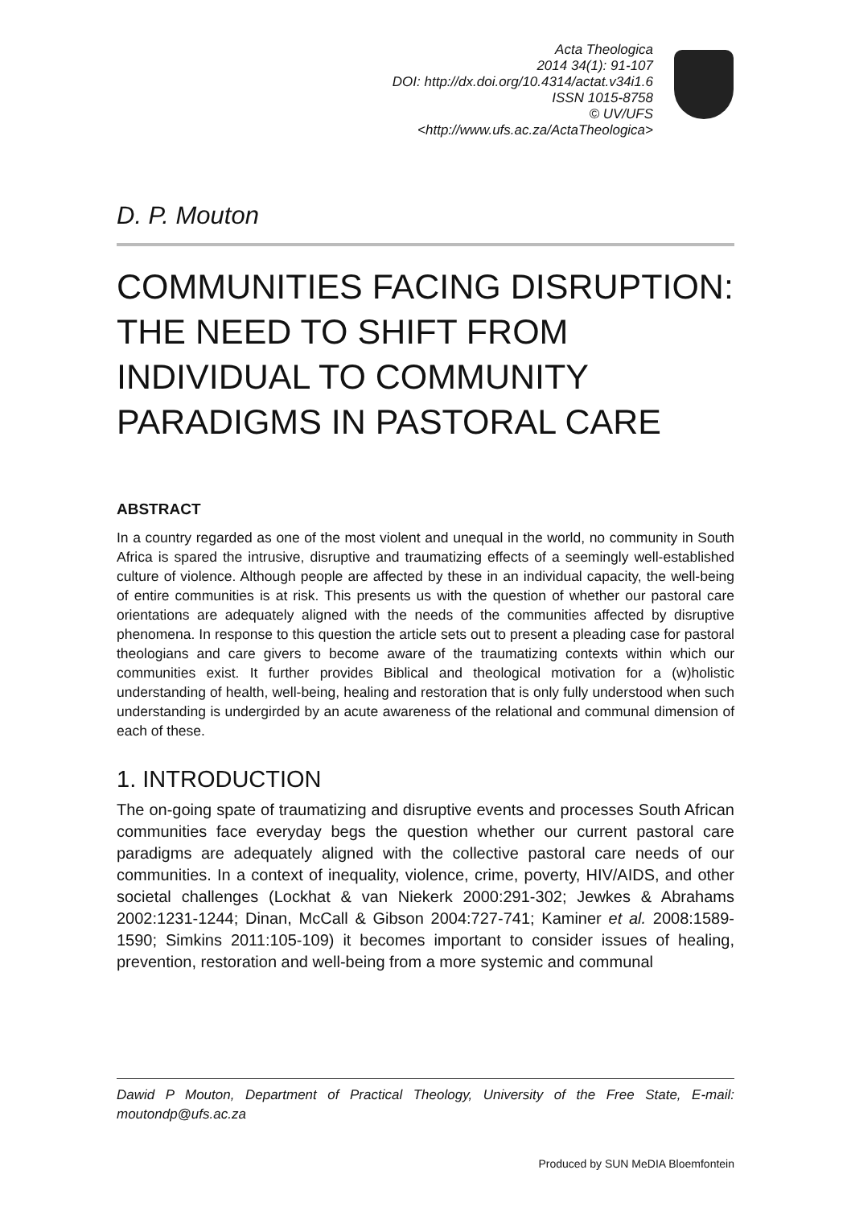Acta Theologica
2014 34(1): 91-107
DOI: http://dx.doi.org/10.4314/actat.v34i1.6
ISSN 1015-8758
© UV/UFS
<http://www.ufs.ac.za/ActaTheologica>
D. P. Mouton
COMMUNITIES FACING DISRUPTION: THE NEED TO SHIFT FROM INDIVIDUAL TO COMMUNITY PARADIGMS IN PASTORAL CARE
ABSTRACT
In a country regarded as one of the most violent and unequal in the world, no community in South Africa is spared the intrusive, disruptive and traumatizing effects of a seemingly well-established culture of violence. Although people are affected by these in an individual capacity, the well-being of entire communities is at risk. This presents us with the question of whether our pastoral care orientations are adequately aligned with the needs of the communities affected by disruptive phenomena. In response to this question the article sets out to present a pleading case for pastoral theologians and care givers to become aware of the traumatizing contexts within which our communities exist. It further provides Biblical and theological motivation for a (w)holistic understanding of health, well-being, healing and restoration that is only fully understood when such understanding is undergirded by an acute awareness of the relational and communal dimension of each of these.
1. INTRODUCTION
The on-going spate of traumatizing and disruptive events and processes South African communities face everyday begs the question whether our current pastoral care paradigms are adequately aligned with the collective pastoral care needs of our communities. In a context of inequality, violence, crime, poverty, HIV/AIDS, and other societal challenges (Lockhat & van Niekerk 2000:291-302; Jewkes & Abrahams 2002:1231-1244; Dinan, McCall & Gibson 2004:727-741; Kaminer et al. 2008:1589-1590; Simkins 2011:105-109) it becomes important to consider issues of healing, prevention, restoration and well-being from a more systemic and communal
Dawid P Mouton, Department of Practical Theology, University of the Free State, E-mail: moutondp@ufs.ac.za
Produced by SUN MeDIA Bloemfontein